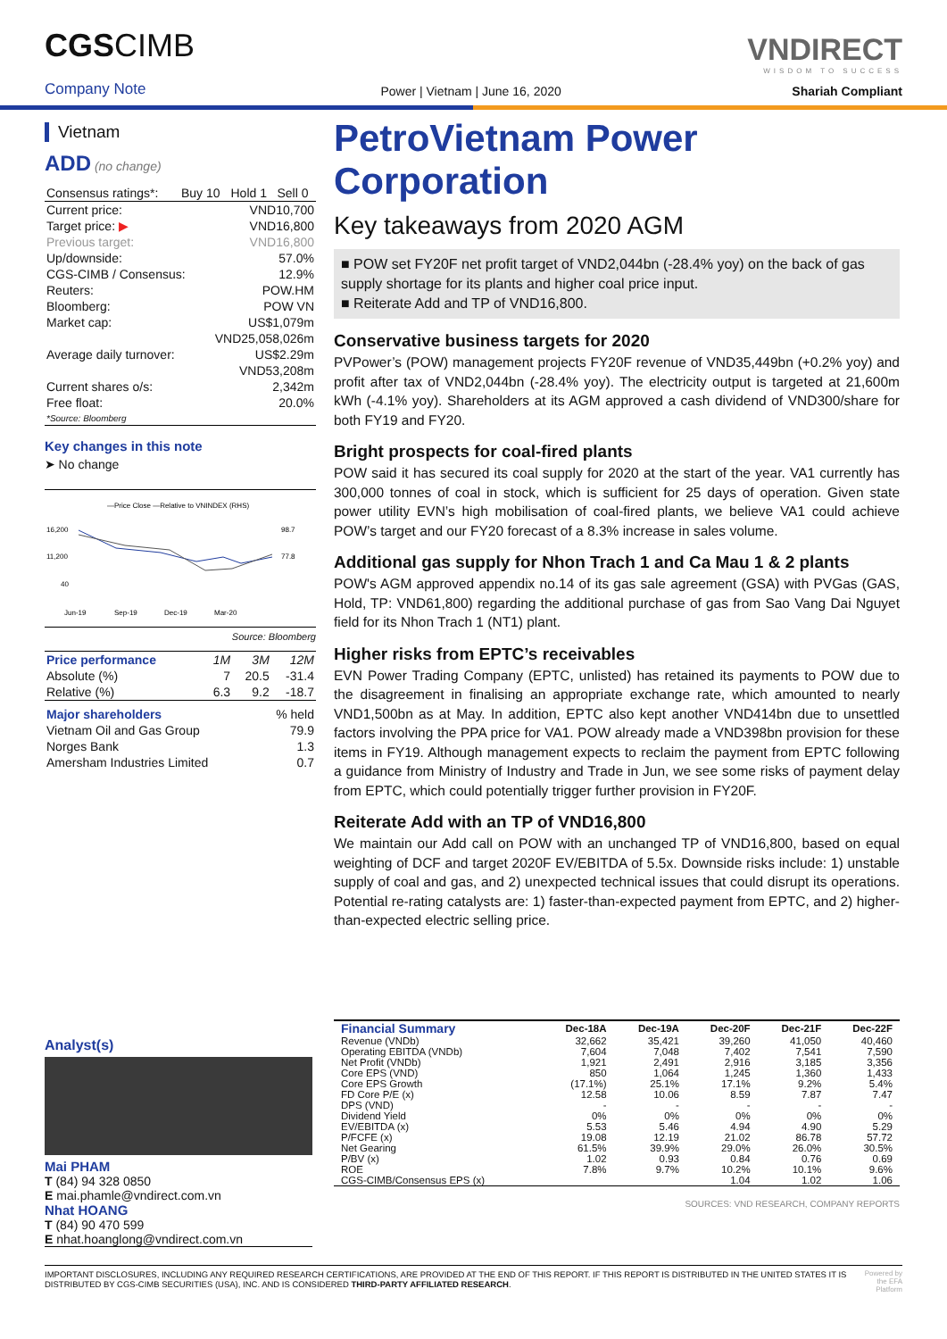CGSCIMB
Company Note
Power | Vietnam | June 16, 2020
VNDIRECT
WISDOM TO SUCCESS
Shariah Compliant
Vietnam
ADD (no change)
| Consensus ratings*: | Buy 10 | Hold 1 | Sell 0 |
| Current price: | VND10,700 |
| Target price: ▶ | VND16,800 |
| Previous target: | VND16,800 |
| Up/downside: | 57.0% |
| CGS-CIMB / Consensus: | 12.9% |
| Reuters: | POW.HM |
| Bloomberg: | POW VN |
| Market cap: | US$1,079m |
| | VND25,058,026m |
| Average daily turnover: | US$2.29m |
| | VND53,208m |
| Current shares o/s: | 2,342m |
| Free float: *Source: Bloomberg | 20.0% |
Key changes in this note
➤ No change
—Price Close —Relative to VNINDEX (RHS)
16,200
11,200
40
98.7
77.8
Jun-19
Sep-19
Dec-19
Mar-20
Source: Bloomberg
| Price performance | 1M | 3M | 12M |
| Absolute (%) | 7 | 20.5 | -31.4 |
| Relative (%) | 6.3 | 9.2 | -18.7 |
| Major shareholders | % held |
| Vietnam Oil and Gas Group | 79.9 |
| Norges Bank | 1.3 |
| Amersham Industries Limited | 0.7 |
PetroVietnam Power Corporation
Key takeaways from 2020 AGM
■ POW set FY20F net profit target of VND2,044bn (-28.4% yoy) on the back of gas supply shortage for its plants and higher coal price input.
■ Reiterate Add and TP of VND16,800.
Conservative business targets for 2020
PVPower’s (POW) management projects FY20F revenue of VND35,449bn (+0.2% yoy) and profit after tax of VND2,044bn (-28.4% yoy). The electricity output is targeted at 21,600m kWh (-4.1% yoy). Shareholders at its AGM approved a cash dividend of VND300/share for both FY19 and FY20.
Bright prospects for coal-fired plants
POW said it has secured its coal supply for 2020 at the start of the year. VA1 currently has 300,000 tonnes of coal in stock, which is sufficient for 25 days of operation. Given state power utility EVN’s high mobilisation of coal-fired plants, we believe VA1 could achieve POW’s target and our FY20 forecast of a 8.3% increase in sales volume.
Additional gas supply for Nhon Trach 1 and Ca Mau 1 & 2 plants
POW's AGM approved appendix no.14 of its gas sale agreement (GSA) with PVGas (GAS, Hold, TP: VND61,800) regarding the additional purchase of gas from Sao Vang Dai Nguyet field for its Nhon Trach 1 (NT1) plant.
Higher risks from EPTC’s receivables
EVN Power Trading Company (EPTC, unlisted) has retained its payments to POW due to the disagreement in finalising an appropriate exchange rate, which amounted to nearly VND1,500bn as at May. In addition, EPTC also kept another VND414bn due to unsettled factors involving the PPA price for VA1. POW already made a VND398bn provision for these items in FY19. Although management expects to reclaim the payment from EPTC following a guidance from Ministry of Industry and Trade in Jun, we see some risks of payment delay from EPTC, which could potentially trigger further provision in FY20F.
Reiterate Add with an TP of VND16,800
We maintain our Add call on POW with an unchanged TP of VND16,800, based on equal weighting of DCF and target 2020F EV/EBITDA of 5.5x. Downside risks include: 1) unstable supply of coal and gas, and 2) unexpected technical issues that could disrupt its operations. Potential re-rating catalysts are: 1) faster-than-expected payment from EPTC, and 2) higher-than-expected electric selling price.
Analyst(s)
Mai PHAM
T (84) 94 328 0850
E mai.phamle@vndirect.com.vn
Nhat HOANG
T (84) 90 470 599
E nhat.hoanglong@vndirect.com.vn
| Financial Summary | Dec-18A | Dec-19A | Dec-20F | Dec-21F | Dec-22F |
| --- | --- | --- | --- | --- | --- |
| Revenue (VNDb) | 32,662 | 35,421 | 39,260 | 41,050 | 40,460 |
| Operating EBITDA (VNDb) | 7,604 | 7,048 | 7,402 | 7,541 | 7,590 |
| Net Profit (VNDb) | 1,921 | 2,491 | 2,916 | 3,185 | 3,356 |
| Core EPS (VND) | 850 | 1,064 | 1,245 | 1,360 | 1,433 |
| Core EPS Growth | (17.1%) | 25.1% | 17.1% | 9.2% | 5.4% |
| FD Core P/E (x) | 12.58 | 10.06 | 8.59 | 7.87 | 7.47 |
| DPS (VND) | - | - | - | - | - |
| Dividend Yield | 0% | 0% | 0% | 0% | 0% |
| EV/EBITDA (x) | 5.53 | 5.46 | 4.94 | 4.90 | 5.29 |
| P/FCFE (x) | 19.08 | 12.19 | 21.02 | 86.78 | 57.72 |
| Net Gearing | 61.5% | 39.9% | 29.0% | 26.0% | 30.5% |
| P/BV (x) | 1.02 | 0.93 | 0.84 | 0.76 | 0.69 |
| ROE | 7.8% | 9.7% | 10.2% | 10.1% | 9.6% |
| CGS-CIMB/Consensus EPS (x) | | | 1.04 | 1.02 | 1.06 |
SOURCES: VND RESEARCH, COMPANY REPORTS
IMPORTANT DISCLOSURES, INCLUDING ANY REQUIRED RESEARCH CERTIFICATIONS, ARE PROVIDED AT THE END OF THIS REPORT. IF THIS REPORT IS DISTRIBUTED IN THE UNITED STATES IT IS DISTRIBUTED BY CGS-CIMB SECURITIES (USA), INC. AND IS CONSIDERED THIRD-PARTY AFFILIATED RESEARCH.
Powered by the EFA Platform